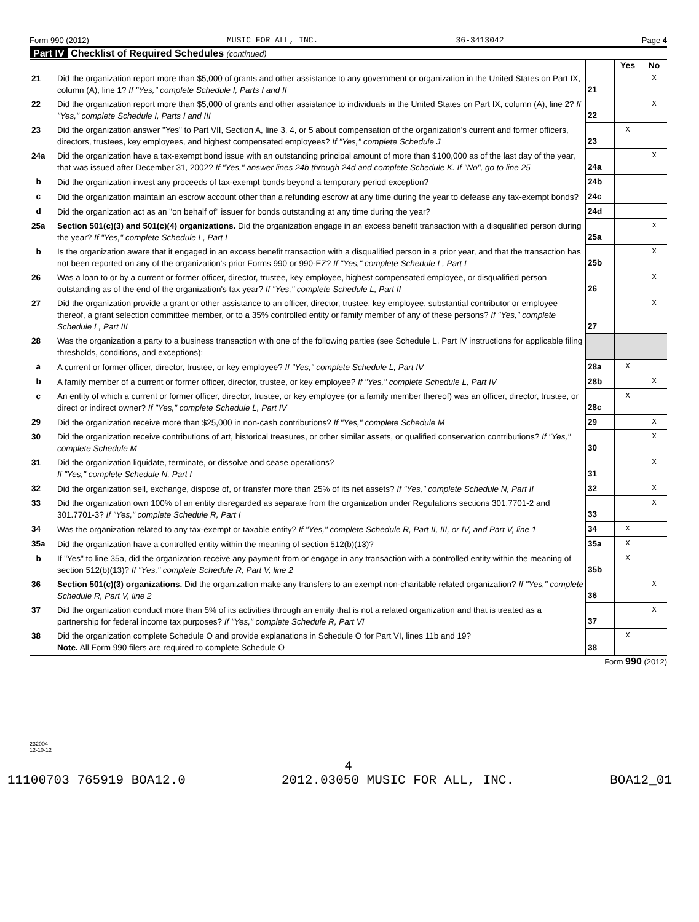Form 990 (2012) MUSIC FOR ALL, INC. 36-3413042 Page 4
Part IV Checklist of Required Schedules (continued)
| | | | Yes | No |
| 21 | Did the organization report more than $5,000 of grants and other assistance to any government or organization in the United States on Part IX, column (A), line 1? If "Yes," complete Schedule I, Parts I and II | 21 | | X |
| 22 | Did the organization report more than $5,000 of grants and other assistance to individuals in the United States on Part IX, column (A), line 2? If "Yes," complete Schedule I, Parts I and III | 22 | | X |
| 23 | Did the organization answer "Yes" to Part VII, Section A, line 3, 4, or 5 about compensation of the organization's current and former officers, directors, trustees, key employees, and highest compensated employees? If "Yes," complete Schedule J | 23 | X | |
| 24a | Did the organization have a tax-exempt bond issue with an outstanding principal amount of more than $100,000 as of the last day of the year, that was issued after December 31, 2002? If "Yes," answer lines 24b through 24d and complete Schedule K. If "No", go to line 25 | 24a | | X |
| b | Did the organization invest any proceeds of tax-exempt bonds beyond a temporary period exception? | 24b | | |
| c | Did the organization maintain an escrow account other than a refunding escrow at any time during the year to defease any tax-exempt bonds? | 24c | | |
| d | Did the organization act as an "on behalf of" issuer for bonds outstanding at any time during the year? | 24d | | |
| 25a | Section 501(c)(3) and 501(c)(4) organizations. Did the organization engage in an excess benefit transaction with a disqualified person during the year? If "Yes," complete Schedule L, Part I | 25a | | X |
| b | Is the organization aware that it engaged in an excess benefit transaction with a disqualified person in a prior year, and that the transaction has not been reported on any of the organization's prior Forms 990 or 990-EZ? If "Yes," complete Schedule L, Part I | 25b | | X |
| 26 | Was a loan to or by a current or former officer, director, trustee, key employee, highest compensated employee, or disqualified person outstanding as of the end of the organization's tax year? If "Yes," complete Schedule L, Part II | 26 | | X |
| 27 | Did the organization provide a grant or other assistance to an officer, director, trustee, key employee, substantial contributor or employee thereof, a grant selection committee member, or to a 35% controlled entity or family member of any of these persons? If "Yes," complete Schedule L, Part III | 27 | | X |
| 28 | Was the organization a party to a business transaction with one of the following parties (see Schedule L, Part IV instructions for applicable filing thresholds, conditions, and exceptions): | | | |
| a | A current or former officer, director, trustee, or key employee? If "Yes," complete Schedule L, Part IV | 28a | X | |
| b | A family member of a current or former officer, director, trustee, or key employee? If "Yes," complete Schedule L, Part IV | 28b | | X |
| c | An entity of which a current or former officer, director, trustee, or key employee (or a family member thereof) was an officer, director, trustee, or direct or indirect owner? If "Yes," complete Schedule L, Part IV | 28c | X | |
| 29 | Did the organization receive more than $25,000 in non-cash contributions? If "Yes," complete Schedule M | 29 | | X |
| 30 | Did the organization receive contributions of art, historical treasures, or other similar assets, or qualified conservation contributions? If "Yes," complete Schedule M | 30 | | X |
| 31 | Did the organization liquidate, terminate, or dissolve and cease operations? If "Yes," complete Schedule N, Part I | 31 | | X |
| 32 | Did the organization sell, exchange, dispose of, or transfer more than 25% of its net assets? If "Yes," complete Schedule N, Part II | 32 | | X |
| 33 | Did the organization own 100% of an entity disregarded as separate from the organization under Regulations sections 301.7701-2 and 301.7701-3? If "Yes," complete Schedule R, Part I | 33 | | X |
| 34 | Was the organization related to any tax-exempt or taxable entity? If "Yes," complete Schedule R, Part II, III, or IV, and Part V, line 1 | 34 | X | |
| 35a | Did the organization have a controlled entity within the meaning of section 512(b)(13)? | 35a | X | |
| b | If "Yes" to line 35a, did the organization receive any payment from or engage in any transaction with a controlled entity within the meaning of section 512(b)(13)? If "Yes," complete Schedule R, Part V, line 2 | 35b | X | |
| 36 | Section 501(c)(3) organizations. Did the organization make any transfers to an exempt non-charitable related organization? If "Yes," complete Schedule R, Part V, line 2 | 36 | | X |
| 37 | Did the organization conduct more than 5% of its activities through an entity that is not a related organization and that is treated as a partnership for federal income tax purposes? If "Yes," complete Schedule R, Part VI | 37 | | X |
| 38 | Did the organization complete Schedule O and provide explanations in Schedule O for Part VI, lines 11b and 19? Note. All Form 990 filers are required to complete Schedule O | 38 | X | |
Form 990 (2012)
232004
12-10-12
4
11100703 765919 BOA12.0 2012.03050 MUSIC FOR ALL, INC. BOA12_01